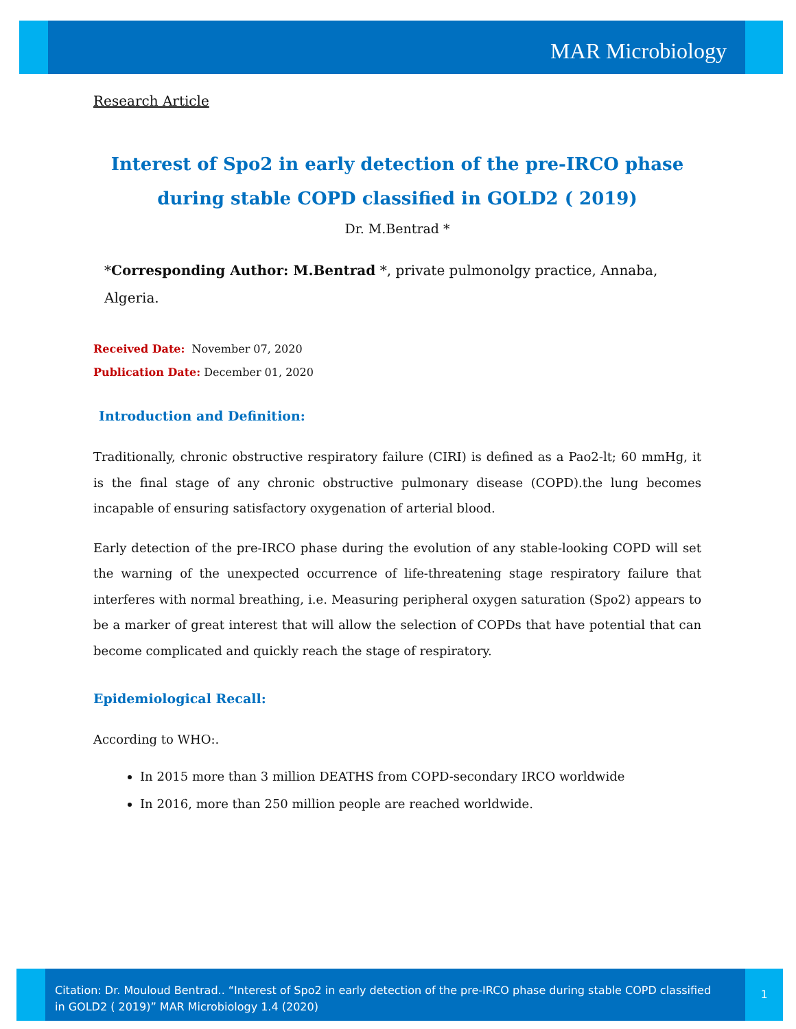MAR Microbiology
Research Article
Interest of Spo2 in early detection of the pre-IRCO phase during stable COPD classified in GOLD2 ( 2019)
Dr. M.Bentrad *
*Corresponding Author: M.Bentrad *, private pulmonolgy practice, Annaba, Algeria.
Received Date: November 07, 2020
Publication Date: December 01, 2020
Introduction and Definition:
Traditionally, chronic obstructive respiratory failure (CIRI) is defined as a Pao2-lt; 60 mmHg, it is the final stage of any chronic obstructive pulmonary disease (COPD).the lung becomes incapable of ensuring satisfactory oxygenation of arterial blood.
Early detection of the pre-IRCO phase during the evolution of any stable-looking COPD will set the warning of the unexpected occurrence of life-threatening stage respiratory failure that interferes with normal breathing, i.e. Measuring peripheral oxygen saturation (Spo2) appears to be a marker of great interest that will allow the selection of COPDs that have potential that can become complicated and quickly reach the stage of respiratory.
Epidemiological Recall:
According to WHO:.
In 2015 more than 3 million DEATHS from COPD-secondary IRCO worldwide
In 2016, more than 250 million people are reached worldwide.
Citation: Dr. Mouloud Bentrad.. “Interest of Spo2 in early detection of the pre-IRCO phase during stable COPD classified in GOLD2 ( 2019)” MAR Microbiology 1.4 (2020)
1